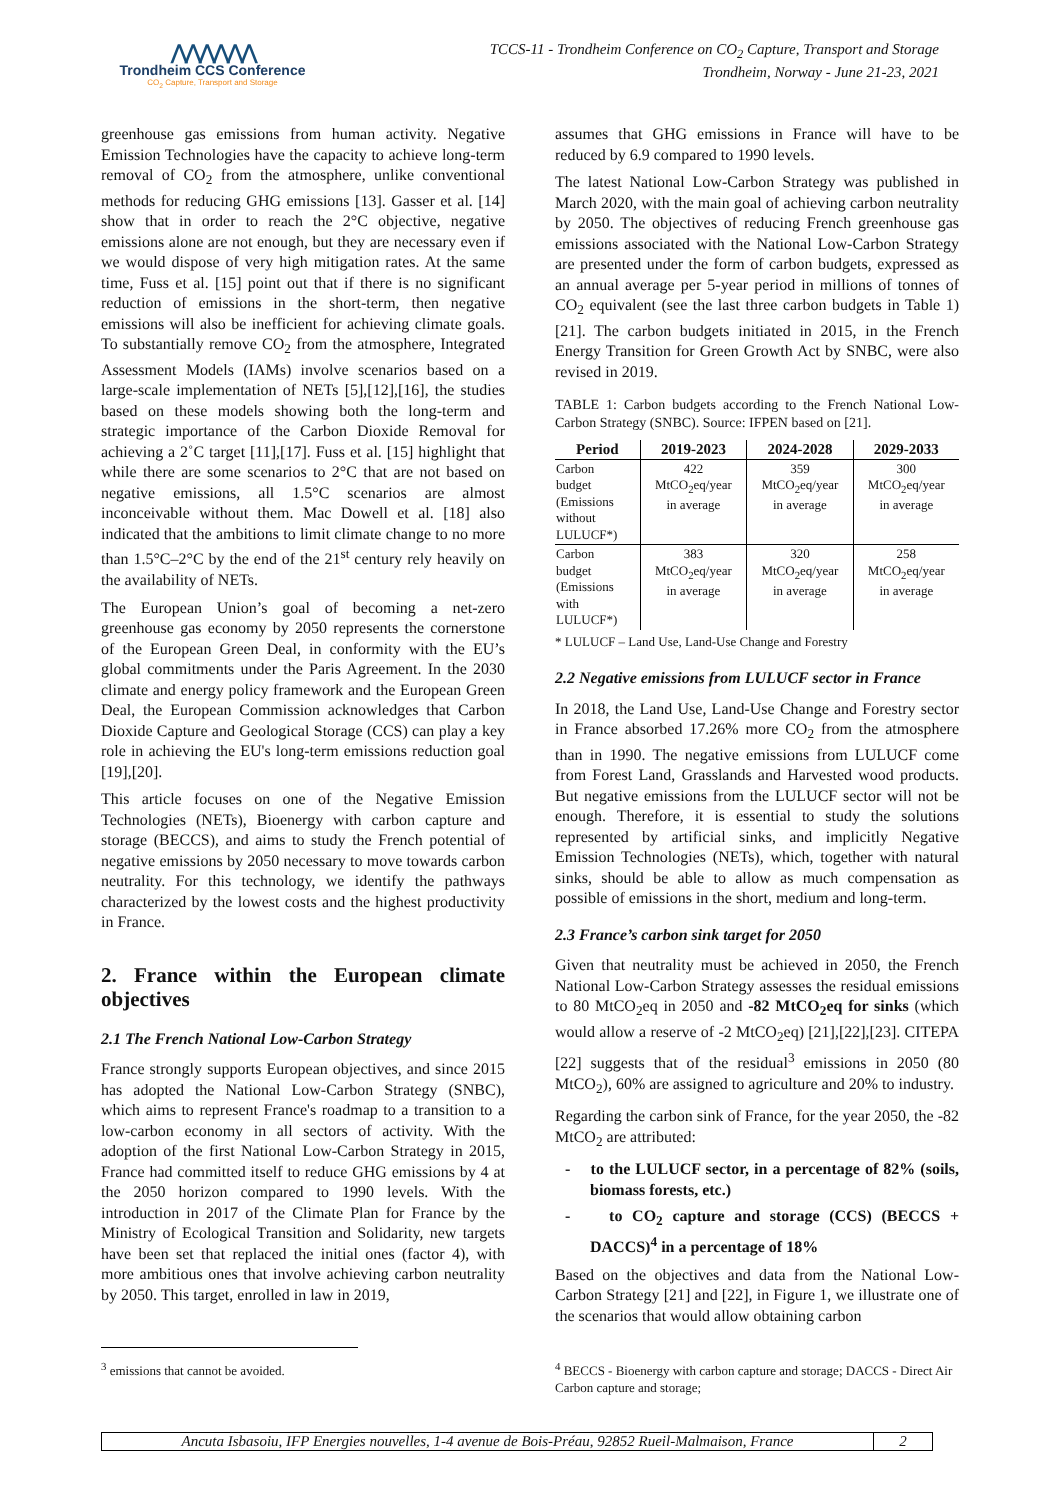⋀⋀⋀⋀⋀⋀
Trondheim CCS Conference
CO<sub>2</sub> Capture, Transport and Storage
TCCS-11 - Trondheim Conference on CO<sub>2</sub> Capture, Transport and Storage
Trondheim, Norway - June 21-23, 2021
greenhouse gas emissions from human activity. Negative Emission Technologies have the capacity to achieve long-term removal of CO<sub>2</sub> from the atmosphere, unlike conventional methods for reducing GHG emissions [13]. Gasser et al. [14] show that in order to reach the 2°C objective, negative emissions alone are not enough, but they are necessary even if we would dispose of very high mitigation rates. At the same time, Fuss et al. [15] point out that if there is no significant reduction of emissions in the short-term, then negative emissions will also be inefficient for achieving climate goals. To substantially remove CO<sub>2</sub> from the atmosphere, Integrated Assessment Models (IAMs) involve scenarios based on a large-scale implementation of NETs [5],[12],[16], the studies based on these models showing both the long-term and strategic importance of the Carbon Dioxide Removal for achieving a 2˚C target [11],[17]. Fuss et al. [15] highlight that while there are some scenarios to 2°C that are not based on negative emissions, all 1.5°C scenarios are almost inconceivable without them. Mac Dowell et al. [18] also indicated that the ambitions to limit climate change to no more than 1.5°C–2°C by the end of the 21<sup>st</sup> century rely heavily on the availability of NETs.
The European Union’s goal of becoming a net-zero greenhouse gas economy by 2050 represents the cornerstone of the European Green Deal, in conformity with the EU’s global commitments under the Paris Agreement. In the 2030 climate and energy policy framework and the European Green Deal, the European Commission acknowledges that Carbon Dioxide Capture and Geological Storage (CCS) can play a key role in achieving the EU's long-term emissions reduction goal [19],[20].
This article focuses on one of the Negative Emission Technologies (NETs), Bioenergy with carbon capture and storage (BECCS), and aims to study the French potential of negative emissions by 2050 necessary to move towards carbon neutrality. For this technology, we identify the pathways characterized by the lowest costs and the highest productivity in France.
2. France within the European climate objectives
2.1 The French National Low-Carbon Strategy
France strongly supports European objectives, and since 2015 has adopted the National Low-Carbon Strategy (SNBC), which aims to represent France's roadmap to a transition to a low-carbon economy in all sectors of activity. With the adoption of the first National Low-Carbon Strategy in 2015, France had committed itself to reduce GHG emissions by 4 at the 2050 horizon compared to 1990 levels. With the introduction in 2017 of the Climate Plan for France by the Ministry of Ecological Transition and Solidarity, new targets have been set that replaced the initial ones (factor 4), with more ambitious ones that involve achieving carbon neutrality by 2050. This target, enrolled in law in 2019,
assumes that GHG emissions in France will have to be reduced by 6.9 compared to 1990 levels.
The latest National Low-Carbon Strategy was published in March 2020, with the main goal of achieving carbon neutrality by 2050. The objectives of reducing French greenhouse gas emissions associated with the National Low-Carbon Strategy are presented under the form of carbon budgets, expressed as an annual average per 5-year period in millions of tonnes of CO<sub>2</sub> equivalent (see the last three carbon budgets in Table 1) [21]. The carbon budgets initiated in 2015, in the French Energy Transition for Green Growth Act by SNBC, were also revised in 2019.
TABLE 1: Carbon budgets according to the French National Low-Carbon Strategy (SNBC). Source: IFPEN based on [21].
| Period | 2019-2023 | 2024-2028 | 2029-2033 |
| --- | --- | --- | --- |
| Carbon budget (Emissions without LULUCF*) | 422 MtCO<sub>2</sub>eq/year in average | 359 MtCO<sub>2</sub>eq/year in average | 300 MtCO<sub>2</sub>eq/year in average |
| Carbon budget (Emissions with LULUCF*) | 383 MtCO<sub>2</sub>eq/year in average | 320 MtCO<sub>2</sub>eq/year in average | 258 MtCO<sub>2</sub>eq/year in average |
* LULUCF – Land Use, Land-Use Change and Forestry
2.2 Negative emissions from LULUCF sector in France
In 2018, the Land Use, Land-Use Change and Forestry sector in France absorbed 17.26% more CO<sub>2</sub> from the atmosphere than in 1990. The negative emissions from LULUCF come from Forest Land, Grasslands and Harvested wood products. But negative emissions from the LULUCF sector will not be enough. Therefore, it is essential to study the solutions represented by artificial sinks, and implicitly Negative Emission Technologies (NETs), which, together with natural sinks, should be able to allow as much compensation as possible of emissions in the short, medium and long-term.
2.3 France’s carbon sink target for 2050
Given that neutrality must be achieved in 2050, the French National Low-Carbon Strategy assesses the residual emissions to 80 MtCO<sub>2</sub>eq in 2050 and -82 MtCO<sub>2</sub>eq for sinks (which would allow a reserve of -2 MtCO<sub>2</sub>eq) [21],[22],[23]. CITEPA [22] suggests that of the residual<sup>3</sup> emissions in 2050 (80 MtCO<sub>2</sub>), 60% are assigned to agriculture and 20% to industry.
Regarding the carbon sink of France, for the year 2050, the -82 MtCO<sub>2</sub> are attributed:
- to the LULUCF sector, in a percentage of 82% (soils, biomass forests, etc.)
- to CO<sub>2</sub> capture and storage (CCS) (BECCS + DACCS)<sup>4</sup> in a percentage of 18%
Based on the objectives and data from the National Low-Carbon Strategy [21] and [22], in Figure 1, we illustrate one of the scenarios that would allow obtaining carbon
<sup>3</sup> emissions that cannot be avoided.
<sup>4</sup> BECCS - Bioenergy with carbon capture and storage; DACCS - Direct Air Carbon capture and storage;
Ancuta Isbasoiu, IFP Energies nouvelles, 1-4 avenue de Bois-Préau, 92852 Rueil-Malmaison, France 2